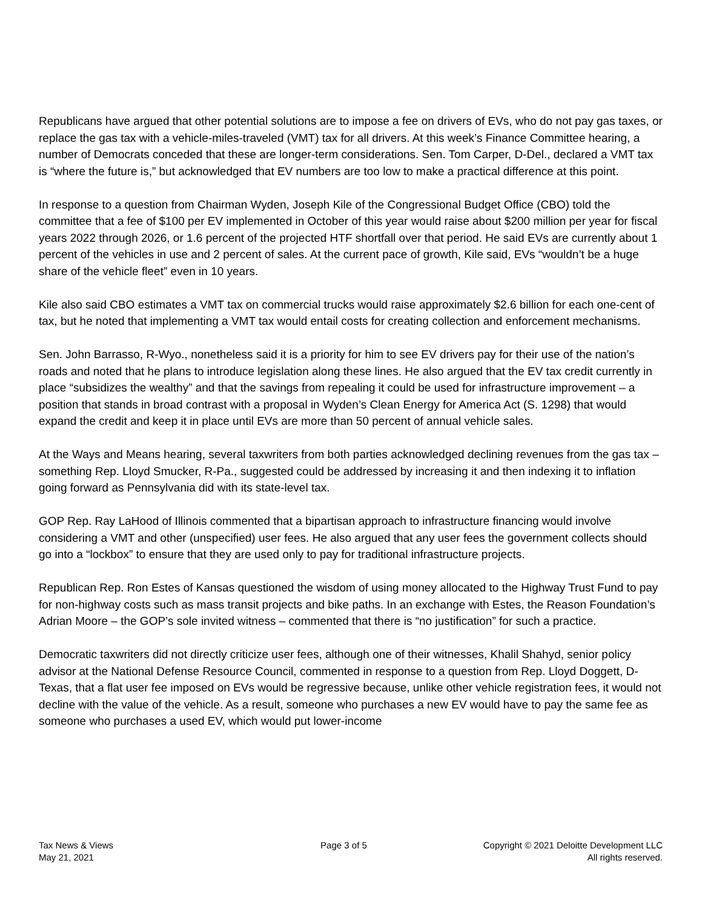Republicans have argued that other potential solutions are to impose a fee on drivers of EVs, who do not pay gas taxes, or replace the gas tax with a vehicle-miles-traveled (VMT) tax for all drivers. At this week’s Finance Committee hearing, a number of Democrats conceded that these are longer-term considerations. Sen. Tom Carper, D-Del., declared a VMT tax is “where the future is,” but acknowledged that EV numbers are too low to make a practical difference at this point.
In response to a question from Chairman Wyden, Joseph Kile of the Congressional Budget Office (CBO) told the committee that a fee of $100 per EV implemented in October of this year would raise about $200 million per year for fiscal years 2022 through 2026, or 1.6 percent of the projected HTF shortfall over that period. He said EVs are currently about 1 percent of the vehicles in use and 2 percent of sales. At the current pace of growth, Kile said, EVs “wouldn’t be a huge share of the vehicle fleet” even in 10 years.
Kile also said CBO estimates a VMT tax on commercial trucks would raise approximately $2.6 billion for each one-cent of tax, but he noted that implementing a VMT tax would entail costs for creating collection and enforcement mechanisms.
Sen. John Barrasso, R-Wyo., nonetheless said it is a priority for him to see EV drivers pay for their use of the nation’s roads and noted that he plans to introduce legislation along these lines. He also argued that the EV tax credit currently in place “subsidizes the wealthy” and that the savings from repealing it could be used for infrastructure improvement – a position that stands in broad contrast with a proposal in Wyden’s Clean Energy for America Act (S. 1298) that would expand the credit and keep it in place until EVs are more than 50 percent of annual vehicle sales.
At the Ways and Means hearing, several taxwriters from both parties acknowledged declining revenues from the gas tax – something Rep. Lloyd Smucker, R-Pa., suggested could be addressed by increasing it and then indexing it to inflation going forward as Pennsylvania did with its state-level tax.
GOP Rep. Ray LaHood of Illinois commented that a bipartisan approach to infrastructure financing would involve considering a VMT and other (unspecified) user fees. He also argued that any user fees the government collects should go into a “lockbox” to ensure that they are used only to pay for traditional infrastructure projects.
Republican Rep. Ron Estes of Kansas questioned the wisdom of using money allocated to the Highway Trust Fund to pay for non-highway costs such as mass transit projects and bike paths. In an exchange with Estes, the Reason Foundation’s Adrian Moore – the GOP’s sole invited witness – commented that there is “no justification” for such a practice.
Democratic taxwriters did not directly criticize user fees, although one of their witnesses, Khalil Shahyd, senior policy advisor at the National Defense Resource Council, commented in response to a question from Rep. Lloyd Doggett, D-Texas, that a flat user fee imposed on EVs would be regressive because, unlike other vehicle registration fees, it would not decline with the value of the vehicle. As a result, someone who purchases a new EV would have to pay the same fee as someone who purchases a used EV, which would put lower-income
Tax News & Views
May 21, 2021
Page 3 of 5 Copyright © 2021 Deloitte Development LLC
All rights reserved.